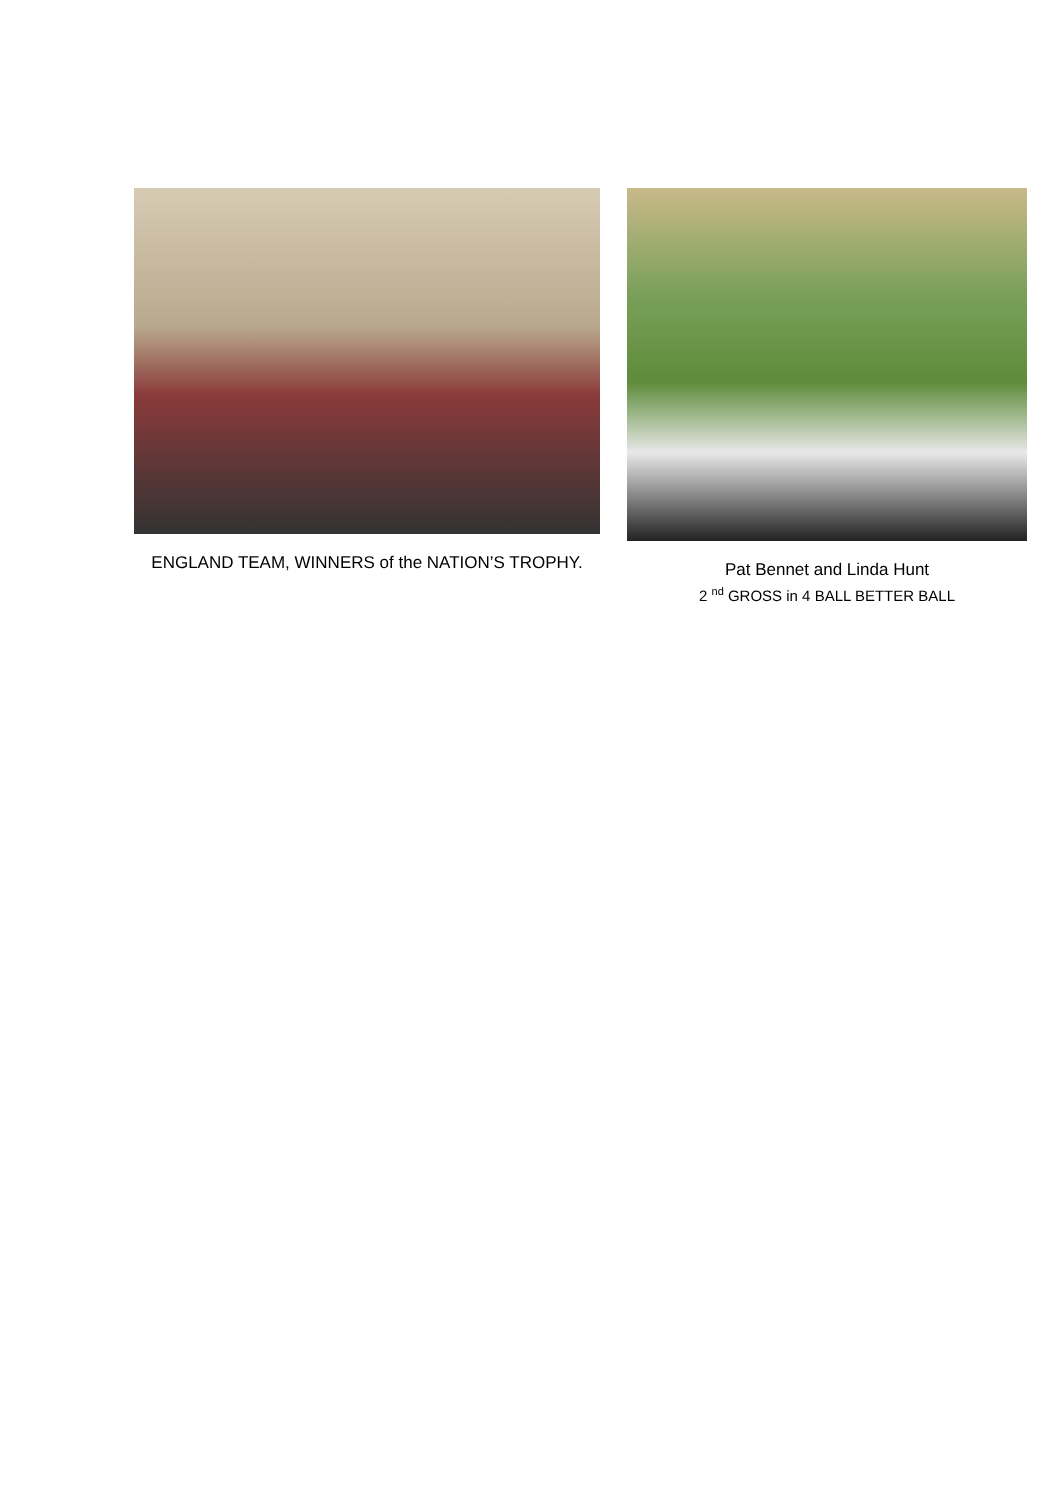ENGLAND TEAM, WINNERS of the NATION’S TROPHY. Pat Bennet and Linda Hunt
2 <sup>nd</sup> GROSS in 4 BALL BETTER BALL